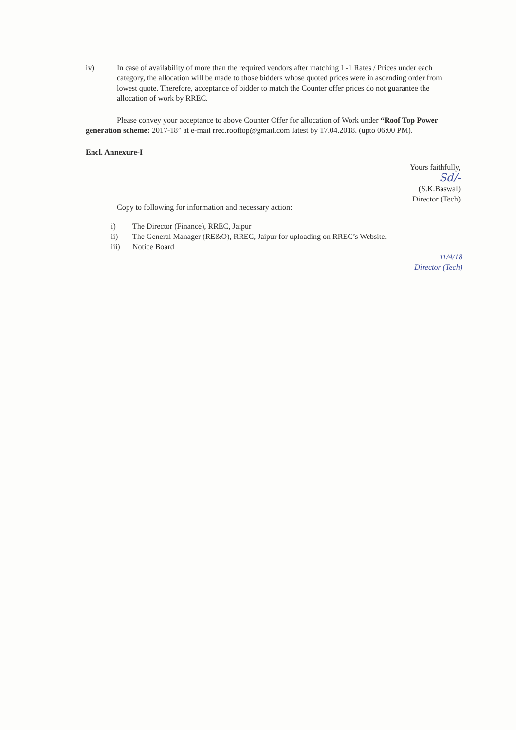iv) In case of availability of more than the required vendors after matching L-1 Rates / Prices under each category, the allocation will be made to those bidders whose quoted prices were in ascending order from lowest quote. Therefore, acceptance of bidder to match the Counter offer prices do not guarantee the allocation of work by RREC.
Please convey your acceptance to above Counter Offer for allocation of Work under “Roof Top Power generation scheme: 2017-18” at e-mail rrec.rooftop@gmail.com latest by 17.04.2018. (upto 06:00 PM).
Encl. Annexure-I
Yours faithfully,
Sd/-
(S.K.Baswal)
Director (Tech)
Copy to following for information and necessary action:
i) The Director (Finance), RREC, Jaipur
ii) The General Manager (RE&O), RREC, Jaipur for uploading on RREC’s Website.
iii) Notice Board
11/4/18
Director (Tech)